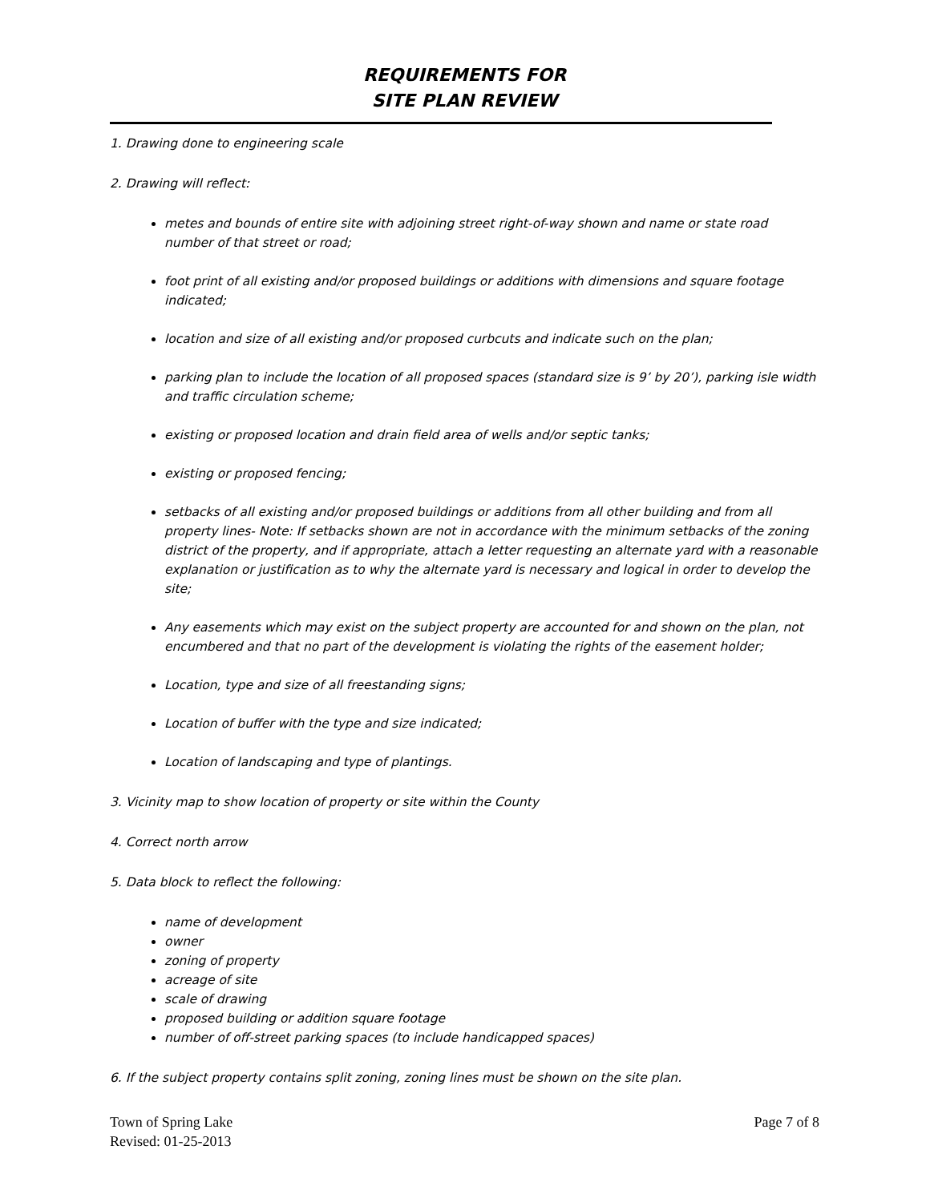REQUIREMENTS FOR
SITE PLAN REVIEW
1. Drawing done to engineering scale
2. Drawing will reflect:
metes and bounds of entire site with adjoining street right-of-way shown and name or state road number of that street or road;
foot print of all existing and/or proposed buildings or additions with dimensions and square footage indicated;
location and size of all existing and/or proposed curbcuts and indicate such on the plan;
parking plan to include the location of all proposed spaces (standard size is 9’ by 20’), parking isle width and traffic circulation scheme;
existing or proposed location and drain field area of wells and/or septic tanks;
existing or proposed fencing;
setbacks of all existing and/or proposed buildings or additions from all other building and from all property lines- Note: If setbacks shown are not in accordance with the minimum setbacks of the zoning district of the property, and if appropriate, attach a letter requesting an alternate yard with a reasonable explanation or justification as to why the alternate yard is necessary and logical in order to develop the site;
Any easements which may exist on the subject property are accounted for and shown on the plan, not encumbered and that no part of the development is violating the rights of the easement holder;
Location, type and size of all freestanding signs;
Location of buffer with the type and size indicated;
Location of landscaping and type of plantings.
3. Vicinity map to show location of property or site within the County
4. Correct north arrow
5. Data block to reflect the following:
name of development
owner
zoning of property
acreage of site
scale of drawing
proposed building or addition square footage
number of off-street parking spaces (to include handicapped spaces)
6. If the subject property contains split zoning, zoning lines must be shown on the site plan.
Town of Spring Lake
Revised: 01-25-2013
Page 7 of 8